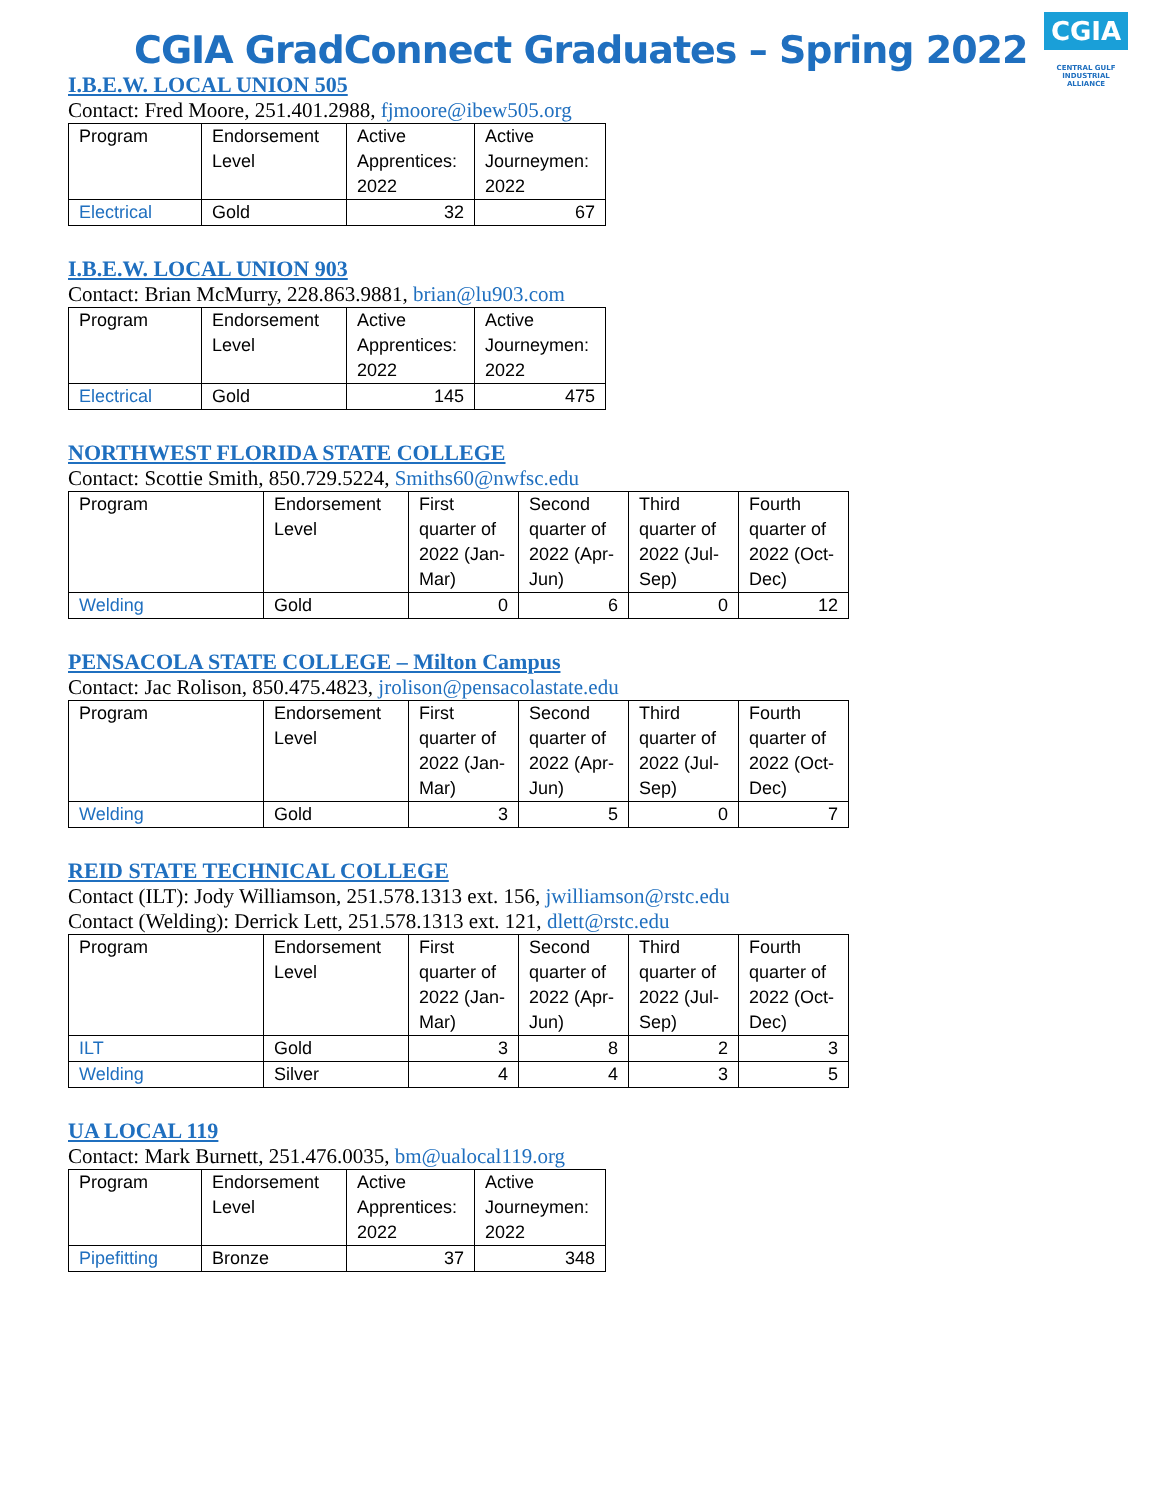CGIA
CENTRAL GULF
INDUSTRIAL ALLIANCE
CGIA GradConnect Graduates – Spring 2022
I.B.E.W. LOCAL UNION 505
Contact: Fred Moore, 251.401.2988, fjmoore@ibew505.org
| Program | Endorsement Level | Active Apprentices: 2022 | Active Journeymen: 2022 |
| Electrical | Gold | 32 | 67 |
I.B.E.W. LOCAL UNION 903
Contact: Brian McMurry, 228.863.9881, brian@lu903.com
| Program | Endorsement Level | Active Apprentices: 2022 | Active Journeymen: 2022 |
| Electrical | Gold | 145 | 475 |
NORTHWEST FLORIDA STATE COLLEGE
Contact: Scottie Smith, 850.729.5224, Smiths60@nwfsc.edu
| Program | Endorsement Level | First quarter of 2022 (Jan-Mar) | Second quarter of 2022 (Apr-Jun) | Third quarter of 2022 (Jul-Sep) | Fourth quarter of 2022 (Oct-Dec) |
| Welding | Gold | 0 | 6 | 0 | 12 |
PENSACOLA STATE COLLEGE – Milton Campus
Contact: Jac Rolison, 850.475.4823, jrolison@pensacolastate.edu
| Program | Endorsement Level | First quarter of 2022 (Jan-Mar) | Second quarter of 2022 (Apr-Jun) | Third quarter of 2022 (Jul-Sep) | Fourth quarter of 2022 (Oct-Dec) |
| Welding | Gold | 3 | 5 | 0 | 7 |
REID STATE TECHNICAL COLLEGE
Contact (ILT): Jody Williamson, 251.578.1313 ext. 156, jwilliamson@rstc.edu
Contact (Welding): Derrick Lett, 251.578.1313 ext. 121, dlett@rstc.edu
| Program | Endorsement Level | First quarter of 2022 (Jan-Mar) | Second quarter of 2022 (Apr-Jun) | Third quarter of 2022 (Jul-Sep) | Fourth quarter of 2022 (Oct-Dec) |
| ILT | Gold | 3 | 8 | 2 | 3 |
| Welding | Silver | 4 | 4 | 3 | 5 |
UA LOCAL 119
Contact: Mark Burnett, 251.476.0035, bm@ualocal119.org
| Program | Endorsement Level | Active Apprentices: 2022 | Active Journeymen: 2022 |
| Pipefitting | Bronze | 37 | 348 |